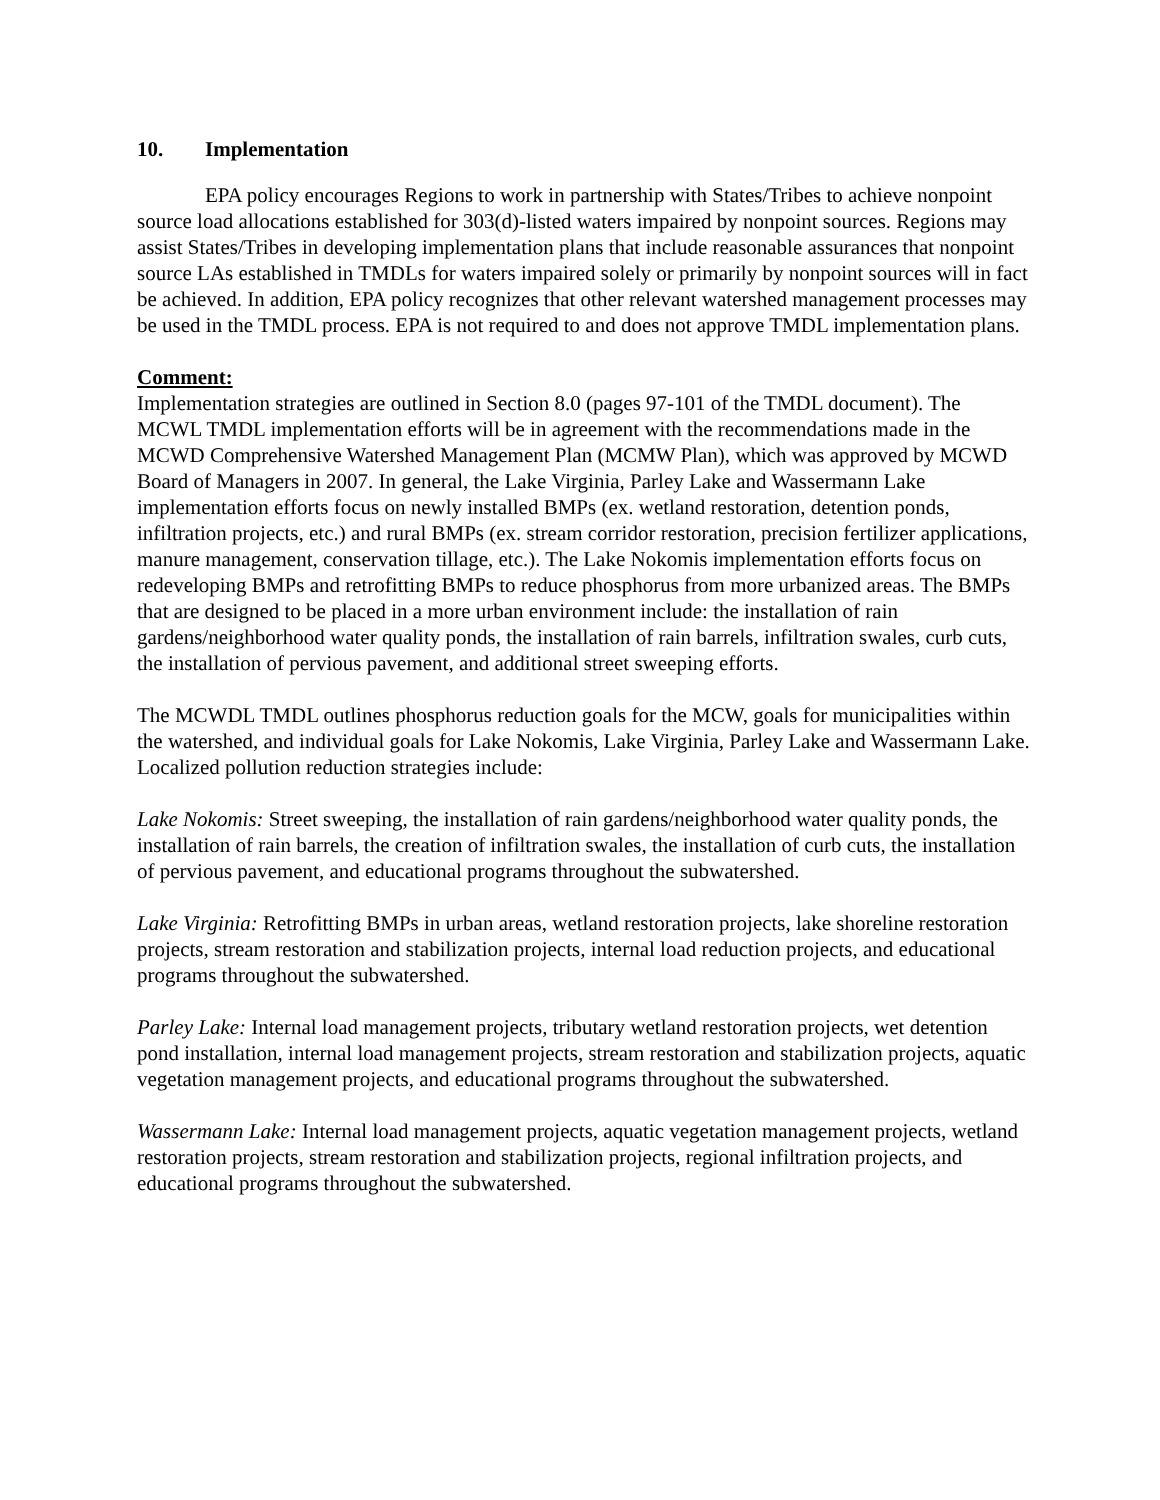10. Implementation
EPA policy encourages Regions to work in partnership with States/Tribes to achieve nonpoint source load allocations established for 303(d)-listed waters impaired by nonpoint sources. Regions may assist States/Tribes in developing implementation plans that include reasonable assurances that nonpoint source LAs established in TMDLs for waters impaired solely or primarily by nonpoint sources will in fact be achieved. In addition, EPA policy recognizes that other relevant watershed management processes may be used in the TMDL process. EPA is not required to and does not approve TMDL implementation plans.
Comment:
Implementation strategies are outlined in Section 8.0 (pages 97-101 of the TMDL document). The MCWL TMDL implementation efforts will be in agreement with the recommendations made in the MCWD Comprehensive Watershed Management Plan (MCMW Plan), which was approved by MCWD Board of Managers in 2007. In general, the Lake Virginia, Parley Lake and Wassermann Lake implementation efforts focus on newly installed BMPs (ex. wetland restoration, detention ponds, infiltration projects, etc.) and rural BMPs (ex. stream corridor restoration, precision fertilizer applications, manure management, conservation tillage, etc.). The Lake Nokomis implementation efforts focus on redeveloping BMPs and retrofitting BMPs to reduce phosphorus from more urbanized areas. The BMPs that are designed to be placed in a more urban environment include: the installation of rain gardens/neighborhood water quality ponds, the installation of rain barrels, infiltration swales, curb cuts, the installation of pervious pavement, and additional street sweeping efforts.
The MCWDL TMDL outlines phosphorus reduction goals for the MCW, goals for municipalities within the watershed, and individual goals for Lake Nokomis, Lake Virginia, Parley Lake and Wassermann Lake. Localized pollution reduction strategies include:
Lake Nokomis: Street sweeping, the installation of rain gardens/neighborhood water quality ponds, the installation of rain barrels, the creation of infiltration swales, the installation of curb cuts, the installation of pervious pavement, and educational programs throughout the subwatershed.
Lake Virginia: Retrofitting BMPs in urban areas, wetland restoration projects, lake shoreline restoration projects, stream restoration and stabilization projects, internal load reduction projects, and educational programs throughout the subwatershed.
Parley Lake: Internal load management projects, tributary wetland restoration projects, wet detention pond installation, internal load management projects, stream restoration and stabilization projects, aquatic vegetation management projects, and educational programs throughout the subwatershed.
Wassermann Lake: Internal load management projects, aquatic vegetation management projects, wetland restoration projects, stream restoration and stabilization projects, regional infiltration projects, and educational programs throughout the subwatershed.